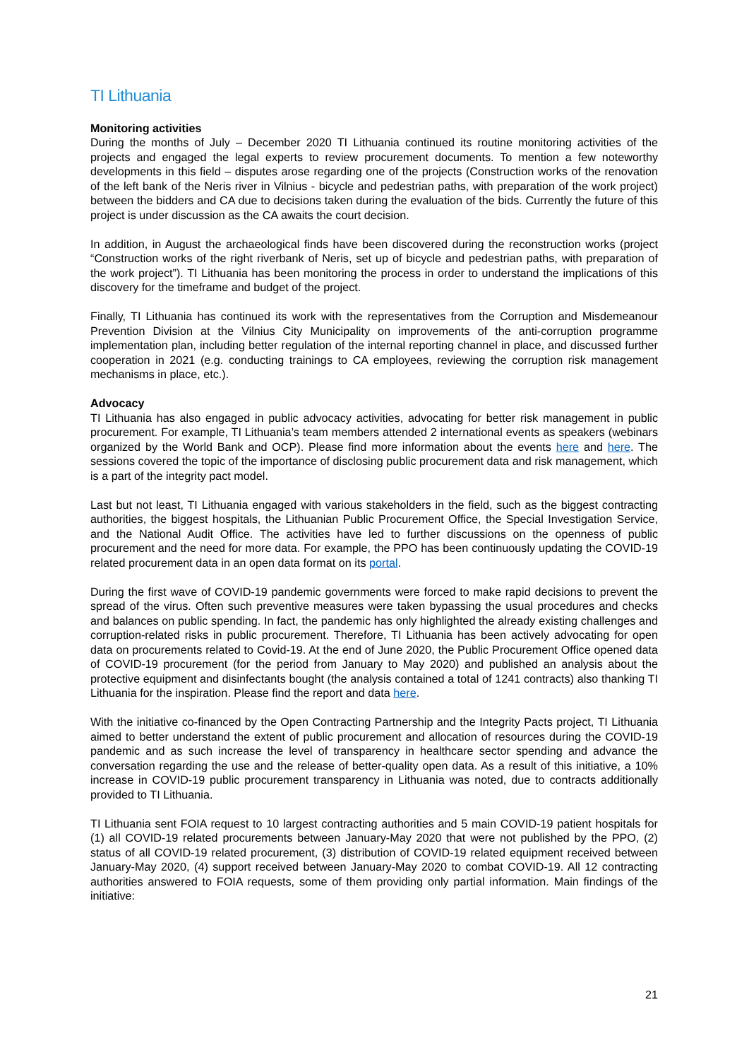TI Lithuania
Monitoring activities
During the months of July – December 2020 TI Lithuania continued its routine monitoring activities of the projects and engaged the legal experts to review procurement documents. To mention a few noteworthy developments in this field – disputes arose regarding one of the projects (Construction works of the renovation of the left bank of the Neris river in Vilnius - bicycle and pedestrian paths, with preparation of the work project) between the bidders and CA due to decisions taken during the evaluation of the bids. Currently the future of this project is under discussion as the CA awaits the court decision.
In addition, in August the archaeological finds have been discovered during the reconstruction works (project “Construction works of the right riverbank of Neris, set up of bicycle and pedestrian paths, with preparation of the work project”). TI Lithuania has been monitoring the process in order to understand the implications of this discovery for the timeframe and budget of the project.
Finally, TI Lithuania has continued its work with the representatives from the Corruption and Misdemeanour Prevention Division at the Vilnius City Municipality on improvements of the anti-corruption programme implementation plan, including better regulation of the internal reporting channel in place, and discussed further cooperation in 2021 (e.g. conducting trainings to CA employees, reviewing the corruption risk management mechanisms in place, etc.).
Advocacy
TI Lithuania has also engaged in public advocacy activities, advocating for better risk management in public procurement. For example, TI Lithuania’s team members attended 2 international events as speakers (webinars organized by the World Bank and OCP). Please find more information about the events here and here. The sessions covered the topic of the importance of disclosing public procurement data and risk management, which is a part of the integrity pact model.
Last but not least, TI Lithuania engaged with various stakeholders in the field, such as the biggest contracting authorities, the biggest hospitals, the Lithuanian Public Procurement Office, the Special Investigation Service, and the National Audit Office. The activities have led to further discussions on the openness of public procurement and the need for more data. For example, the PPO has been continuously updating the COVID-19 related procurement data in an open data format on its portal.
During the first wave of COVID-19 pandemic governments were forced to make rapid decisions to prevent the spread of the virus. Often such preventive measures were taken bypassing the usual procedures and checks and balances on public spending. In fact, the pandemic has only highlighted the already existing challenges and corruption-related risks in public procurement. Therefore, TI Lithuania has been actively advocating for open data on procurements related to Covid-19. At the end of June 2020, the Public Procurement Office opened data of COVID-19 procurement (for the period from January to May 2020) and published an analysis about the protective equipment and disinfectants bought (the analysis contained a total of 1241 contracts) also thanking TI Lithuania for the inspiration. Please find the report and data here.
With the initiative co-financed by the Open Contracting Partnership and the Integrity Pacts project, TI Lithuania aimed to better understand the extent of public procurement and allocation of resources during the COVID-19 pandemic and as such increase the level of transparency in healthcare sector spending and advance the conversation regarding the use and the release of better-quality open data. As a result of this initiative, a 10% increase in COVID-19 public procurement transparency in Lithuania was noted, due to contracts additionally provided to TI Lithuania.
TI Lithuania sent FOIA request to 10 largest contracting authorities and 5 main COVID-19 patient hospitals for (1) all COVID-19 related procurements between January-May 2020 that were not published by the PPO, (2) status of all COVID-19 related procurement, (3) distribution of COVID-19 related equipment received between January-May 2020, (4) support received between January-May 2020 to combat COVID-19. All 12 contracting authorities answered to FOIA requests, some of them providing only partial information. Main findings of the initiative:
21